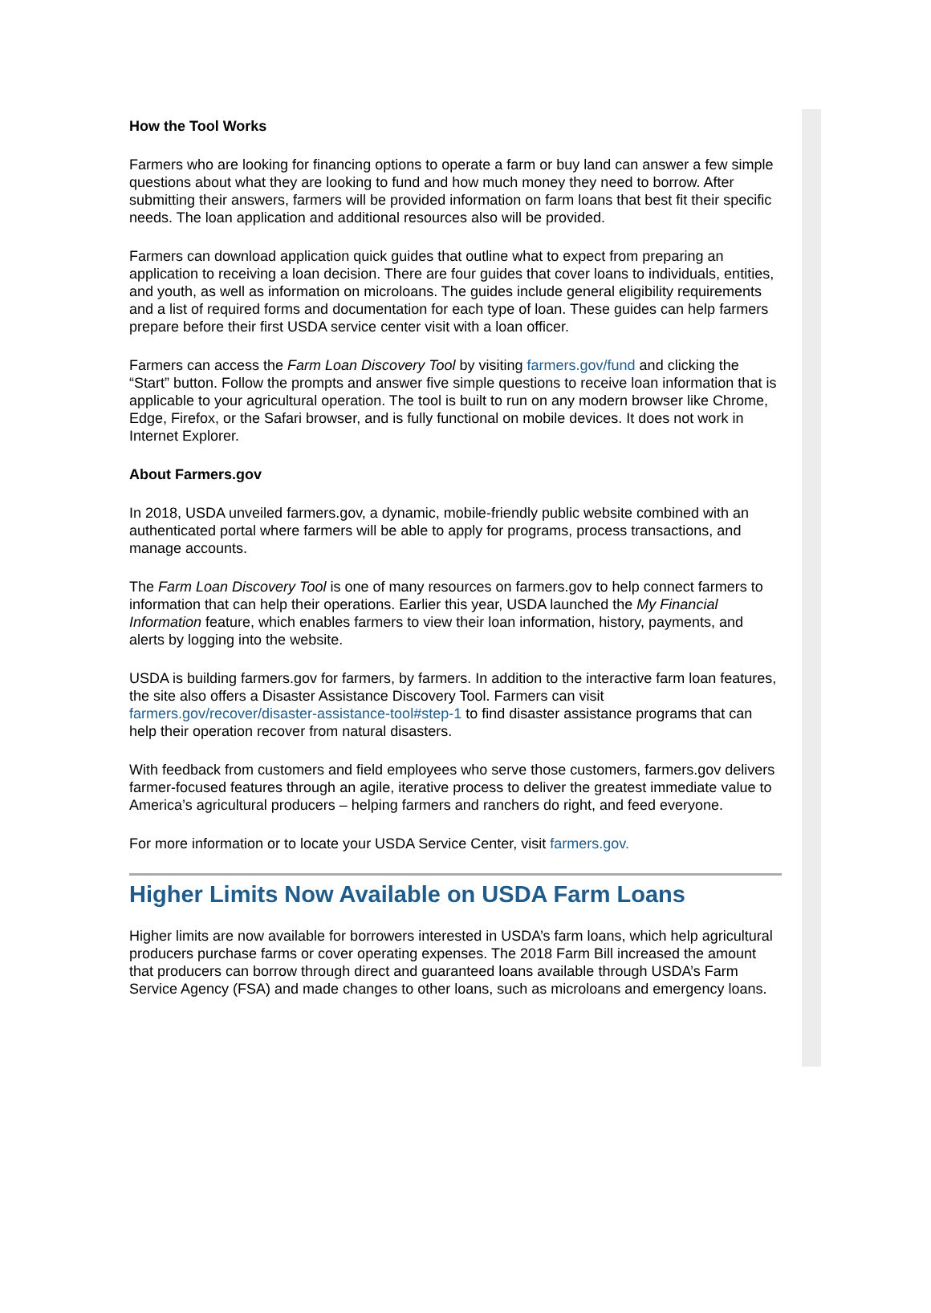How the Tool Works
Farmers who are looking for financing options to operate a farm or buy land can answer a few simple questions about what they are looking to fund and how much money they need to borrow. After submitting their answers, farmers will be provided information on farm loans that best fit their specific needs. The loan application and additional resources also will be provided.
Farmers can download application quick guides that outline what to expect from preparing an application to receiving a loan decision. There are four guides that cover loans to individuals, entities, and youth, as well as information on microloans. The guides include general eligibility requirements and a list of required forms and documentation for each type of loan. These guides can help farmers prepare before their first USDA service center visit with a loan officer.
Farmers can access the Farm Loan Discovery Tool by visiting farmers.gov/fund and clicking the “Start” button. Follow the prompts and answer five simple questions to receive loan information that is applicable to your agricultural operation. The tool is built to run on any modern browser like Chrome, Edge, Firefox, or the Safari browser, and is fully functional on mobile devices. It does not work in Internet Explorer.
About Farmers.gov
In 2018, USDA unveiled farmers.gov, a dynamic, mobile-friendly public website combined with an authenticated portal where farmers will be able to apply for programs, process transactions, and manage accounts.
The Farm Loan Discovery Tool is one of many resources on farmers.gov to help connect farmers to information that can help their operations. Earlier this year, USDA launched the My Financial Information feature, which enables farmers to view their loan information, history, payments, and alerts by logging into the website.
USDA is building farmers.gov for farmers, by farmers. In addition to the interactive farm loan features, the site also offers a Disaster Assistance Discovery Tool. Farmers can visit farmers.gov/recover/disaster-assistance-tool#step-1 to find disaster assistance programs that can help their operation recover from natural disasters.
With feedback from customers and field employees who serve those customers, farmers.gov delivers farmer-focused features through an agile, iterative process to deliver the greatest immediate value to America’s agricultural producers – helping farmers and ranchers do right, and feed everyone.
For more information or to locate your USDA Service Center, visit farmers.gov.
Higher Limits Now Available on USDA Farm Loans
Higher limits are now available for borrowers interested in USDA’s farm loans, which help agricultural producers purchase farms or cover operating expenses. The 2018 Farm Bill increased the amount that producers can borrow through direct and guaranteed loans available through USDA’s Farm Service Agency (FSA) and made changes to other loans, such as microloans and emergency loans.